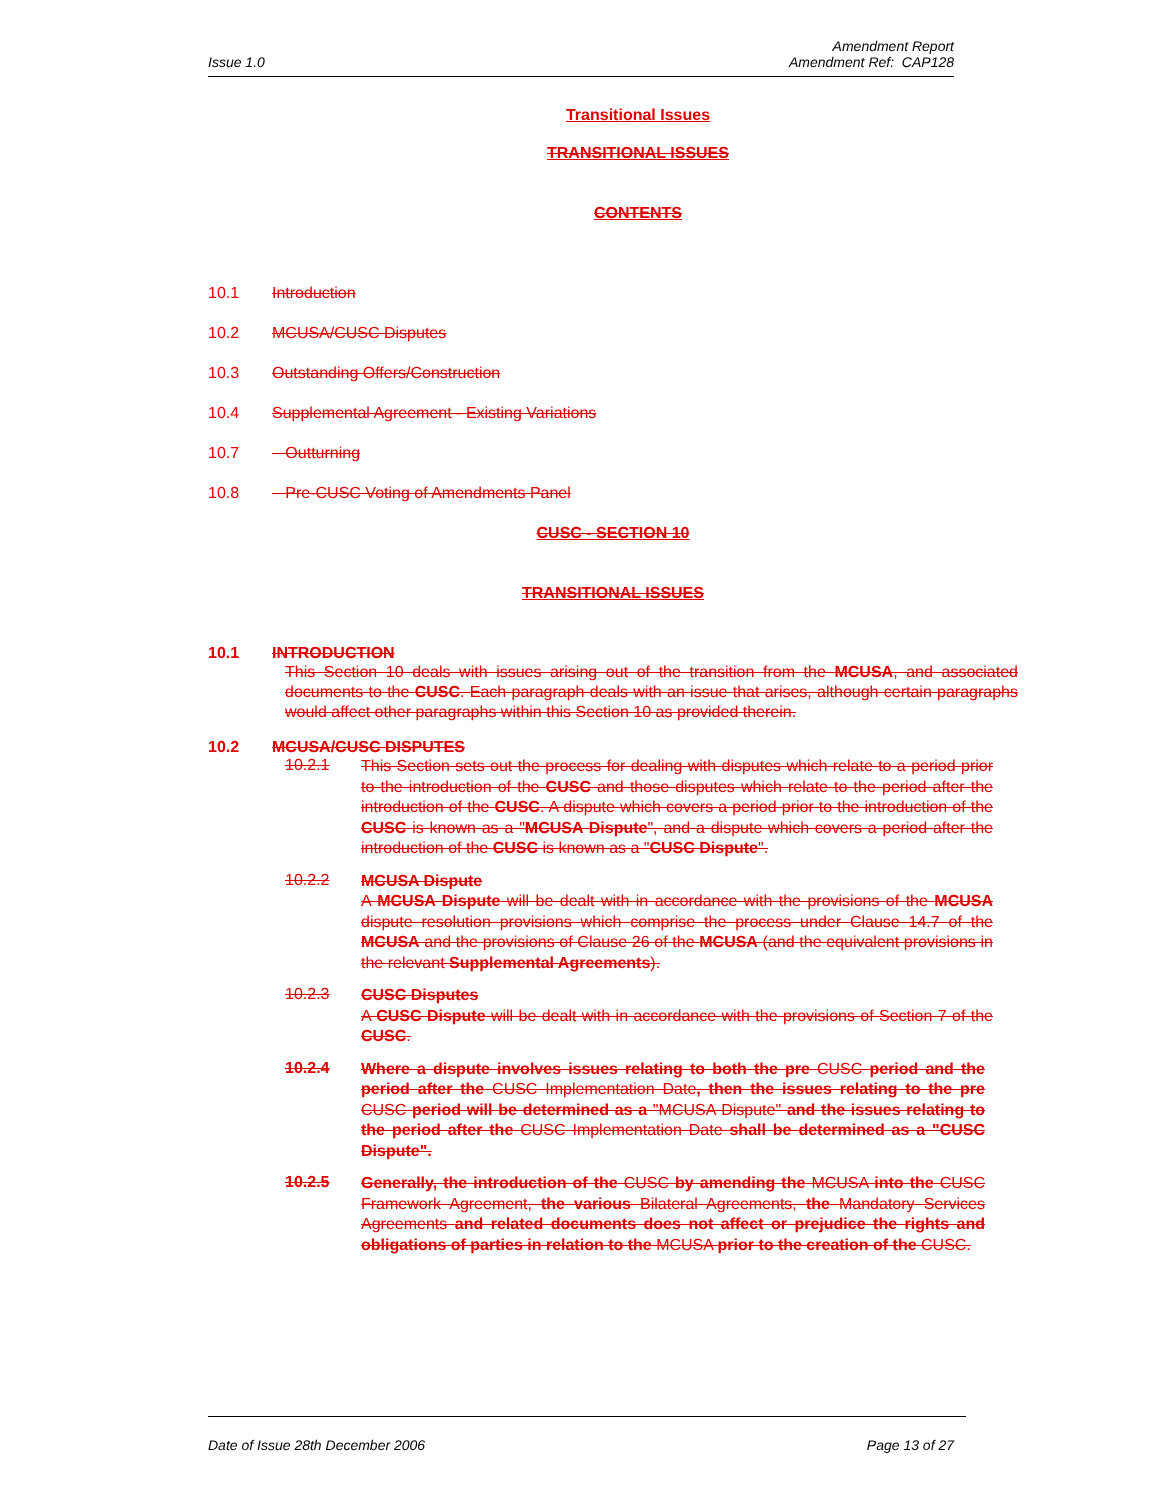Issue 1.0 Amendment Report
Amendment Ref: CAP128
Transitional Issues
TRANSITIONAL ISSUES
CONTENTS
10.1 Introduction
10.2 MCUSA/CUSC Disputes
10.3 Outstanding Offers/Construction
10.4 Supplemental Agreement - Existing Variations
10.7 Outturning
10.8 Pre-CUSC Voting of Amendments Panel
CUSC - SECTION 10
TRANSITIONAL ISSUES
10.1 INTRODUCTION
This Section 10 deals with issues arising out of the transition from the MCUSA, and associated documents to the CUSC. Each paragraph deals with an issue that arises, although certain paragraphs would affect other paragraphs within this Section 10 as provided therein.
10.2 MCUSA/CUSC DISPUTES
10.2.1 This Section sets out the process for dealing with disputes which relate to a period prior to the introduction of the CUSC and those disputes which relate to the period after the introduction of the CUSC. A dispute which covers a period prior to the introduction of the CUSC is known as a "MCUSA Dispute", and a dispute which covers a period after the introduction of the CUSC is known as a "CUSC Dispute".
10.2.2 MCUSA Dispute
A MCUSA Dispute will be dealt with in accordance with the provisions of the MCUSA dispute resolution provisions which comprise the process under Clause 14.7 of the MCUSA and the provisions of Clause 26 of the MCUSA (and the equivalent provisions in the relevant Supplemental Agreements).
10.2.3 CUSC Disputes
A CUSC Dispute will be dealt with in accordance with the provisions of Section 7 of the CUSC.
10.2.4 Where a dispute involves issues relating to both the pre CUSC period and the period after the CUSC Implementation Date, then the issues relating to the pre CUSC period will be determined as a "MCUSA Dispute" and the issues relating to the period after the CUSC Implementation Date shall be determined as a "CUSC Dispute".
10.2.5 Generally, the introduction of the CUSC by amending the MCUSA into the CUSC Framework Agreement, the various Bilateral Agreements, the Mandatory Services Agreements and related documents does not affect or prejudice the rights and obligations of parties in relation to the MCUSA prior to the creation of the CUSC.
Date of Issue 28th December 2006 Page 13 of 27